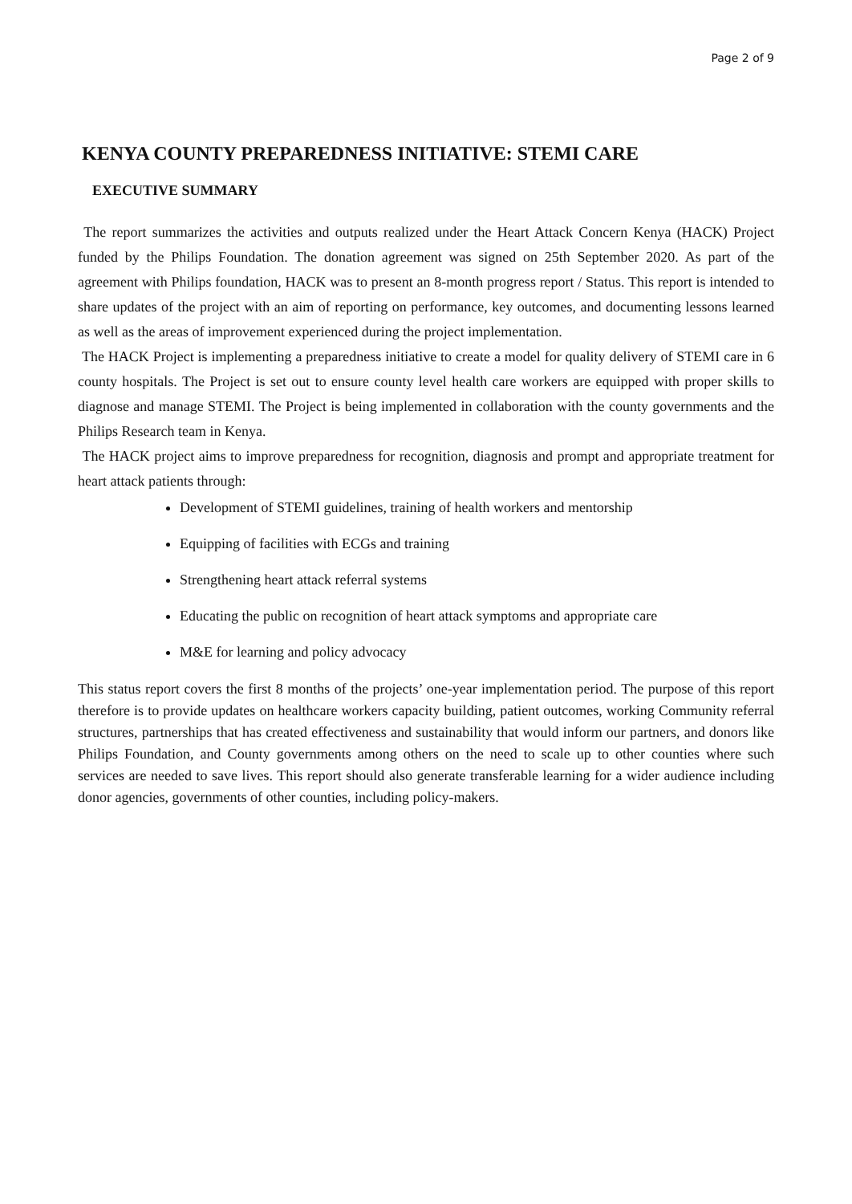Page 2 of 9
KENYA COUNTY PREPAREDNESS INITIATIVE: STEMI CARE
EXECUTIVE SUMMARY
The report summarizes the activities and outputs realized under the Heart Attack Concern Kenya (HACK) Project funded by the Philips Foundation. The donation agreement was signed on 25th September 2020. As part of the agreement with Philips foundation, HACK was to present an 8-month progress report / Status. This report is intended to share updates of the project with an aim of reporting on performance, key outcomes, and documenting lessons learned as well as the areas of improvement experienced during the project implementation.
The HACK Project is implementing a preparedness initiative to create a model for quality delivery of STEMI care in 6 county hospitals. The Project is set out to ensure county level health care workers are equipped with proper skills to diagnose and manage STEMI. The Project is being implemented in collaboration with the county governments and the Philips Research team in Kenya.
The HACK project aims to improve preparedness for recognition, diagnosis and prompt and appropriate treatment for heart attack patients through:
Development of STEMI guidelines, training of health workers and mentorship
Equipping of facilities with ECGs and training
Strengthening heart attack referral systems
Educating the public on recognition of heart attack symptoms and appropriate care
M&E for learning and policy advocacy
This status report covers the first 8 months of the projects’ one-year implementation period. The purpose of this report therefore is to provide updates on healthcare workers capacity building, patient outcomes, working Community referral structures, partnerships that has created effectiveness and sustainability that would inform our partners, and donors like Philips Foundation, and County governments among others on the need to scale up to other counties where such services are needed to save lives. This report should also generate transferable learning for a wider audience including donor agencies, governments of other counties, including policy-makers.